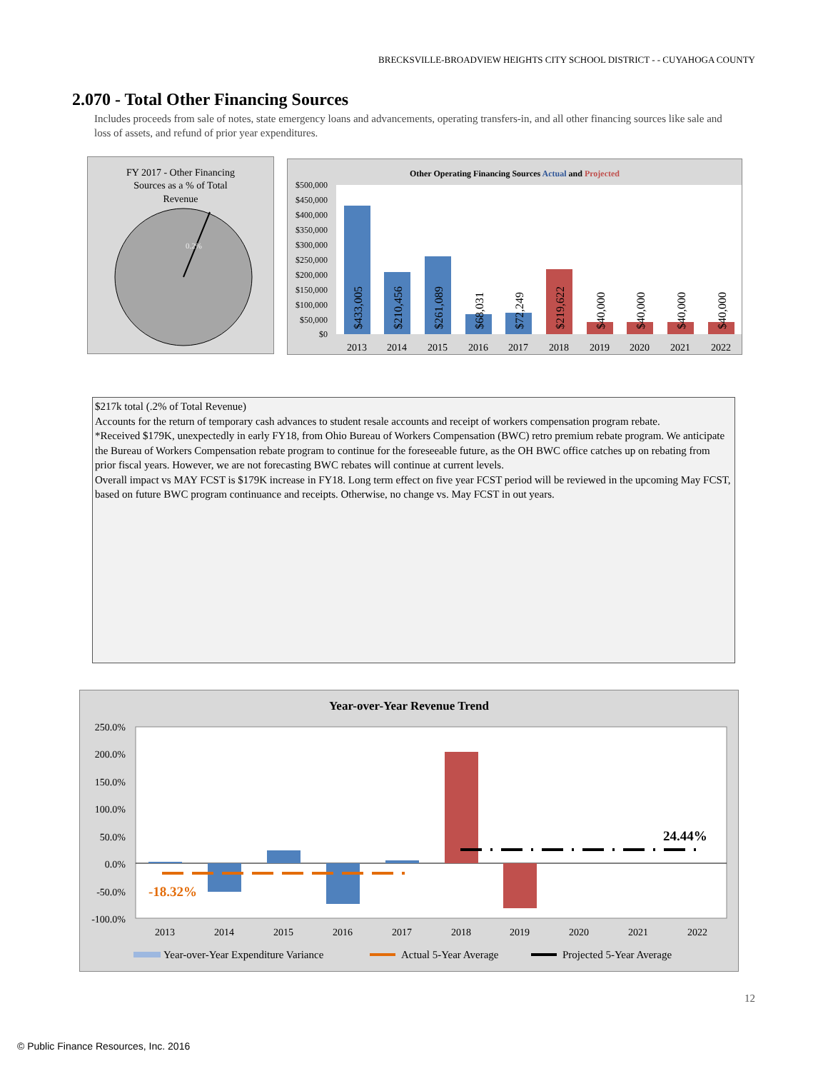BRECKSVILLE-BROADVIEW HEIGHTS CITY SCHOOL DISTRICT - - CUYAHOGA COUNTY
2.070 - Total Other Financing Sources
Includes proceeds from sale of notes, state emergency loans and advancements, operating transfers-in, and all other financing sources like sale and loss of assets, and refund of prior year expenditures.
FY 2017 - Other Financing
Sources as a % of Total
Revenue
0.2%
Other Operating Financing Sources Actual and Projected
$500,000
$450,000
$400,000
$350,000
$300,000
$250,000
$200,000
$150,000
$100,000
$50,000
$0
$433,005
$210,456
$261,089
$68,031
$72,249
$219,622
$40,000
$40,000
$40,000
$40,000
2013
2014
2015
2016
2017
2018
2019
2020
2021
2022
$217k total (.2% of Total Revenue)
Accounts for the return of temporary cash advances to student resale accounts and receipt of workers compensation program rebate.
*Received $179K, unexpectedly in early FY18, from Ohio Bureau of Workers Compensation (BWC) retro premium rebate program. We anticipate the Bureau of Workers Compensation rebate program to continue for the foreseeable future, as the OH BWC office catches up on rebating from prior fiscal years. However, we are not forecasting BWC rebates will continue at current levels.
Overall impact vs MAY FCST is $179K increase in FY18. Long term effect on five year FCST period will be reviewed in the upcoming May FCST, based on future BWC program continuance and receipts. Otherwise, no change vs. May FCST in out years.
Year-over-Year Revenue Trend
250.0%
200.0%
150.0%
100.0%
50.0%
0.0%
-50.0%
-100.0%
-18.32%
24.44%
2013
2014
2015
2016
2017
2018
2019
2020
2021
2022
Year-over-Year Expenditure Variance
Actual 5-Year Average
Projected 5-Year Average
12
© Public Finance Resources, Inc. 2016